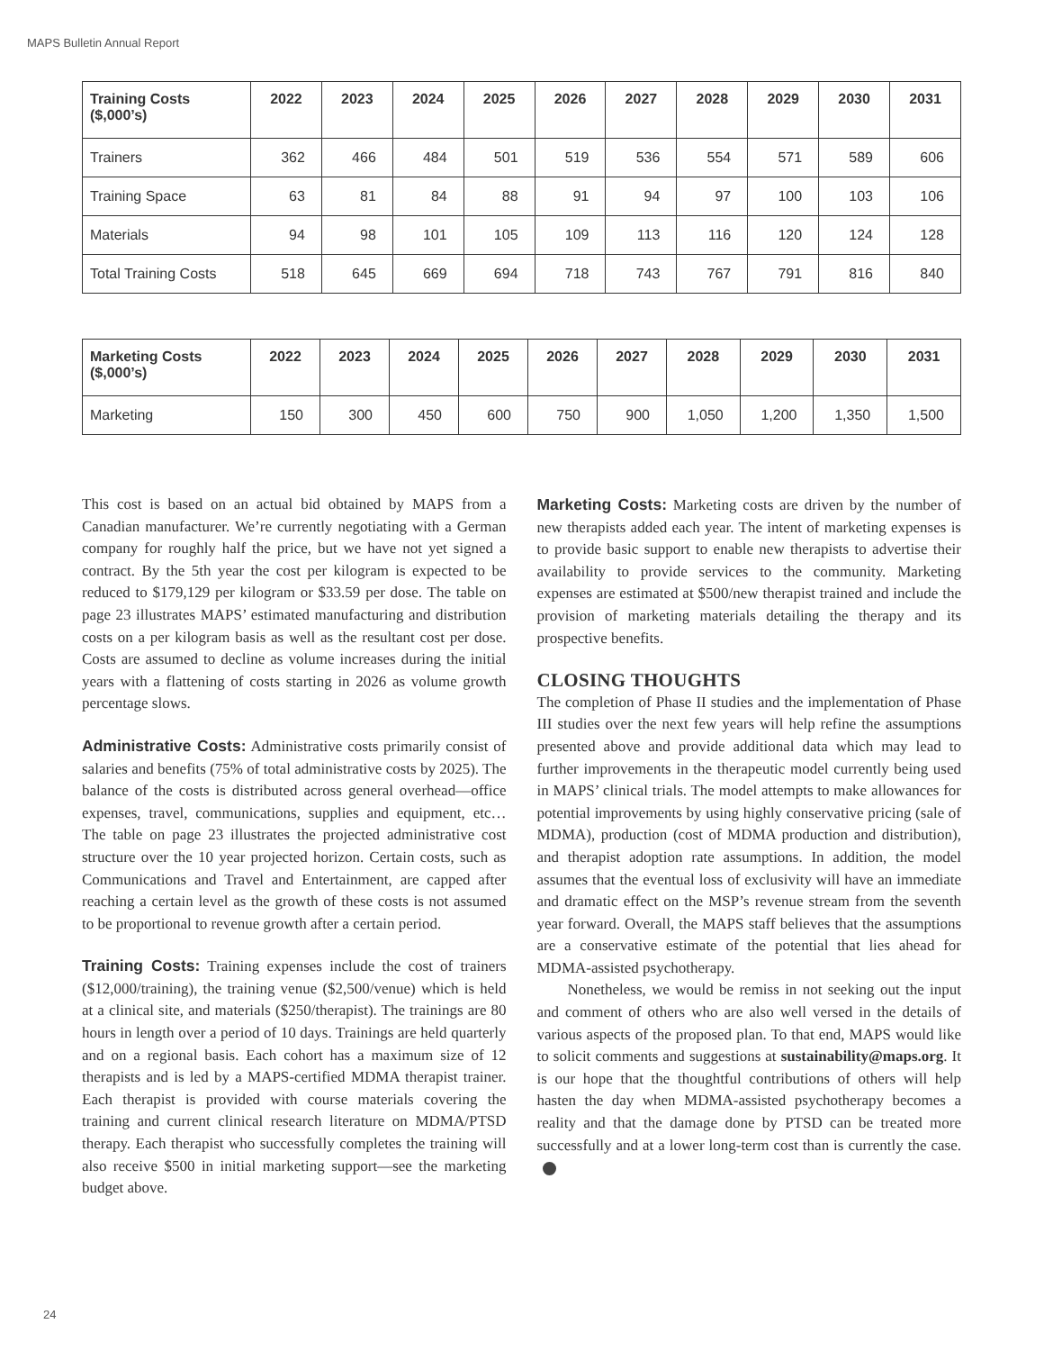MAPS Bulletin Annual Report
| Training Costs ($,000’s) | 2022 | 2023 | 2024 | 2025 | 2026 | 2027 | 2028 | 2029 | 2030 | 2031 |
| --- | --- | --- | --- | --- | --- | --- | --- | --- | --- | --- |
| Trainers | 362 | 466 | 484 | 501 | 519 | 536 | 554 | 571 | 589 | 606 |
| Training Space | 63 | 81 | 84 | 88 | 91 | 94 | 97 | 100 | 103 | 106 |
| Materials | 94 | 98 | 101 | 105 | 109 | 113 | 116 | 120 | 124 | 128 |
| Total Training Costs | 518 | 645 | 669 | 694 | 718 | 743 | 767 | 791 | 816 | 840 |
| Marketing Costs ($,000’s) | 2022 | 2023 | 2024 | 2025 | 2026 | 2027 | 2028 | 2029 | 2030 | 2031 |
| --- | --- | --- | --- | --- | --- | --- | --- | --- | --- | --- |
| Marketing | 150 | 300 | 450 | 600 | 750 | 900 | 1,050 | 1,200 | 1,350 | 1,500 |
This cost is based on an actual bid obtained by MAPS from a Canadian manufacturer. We’re currently negotiating with a German company for roughly half the price, but we have not yet signed a contract. By the 5th year the cost per kilogram is expected to be reduced to $179,129 per kilogram or $33.59 per dose. The table on page 23 illustrates MAPS’ estimated manufacturing and distribution costs on a per kilogram basis as well as the resultant cost per dose. Costs are assumed to decline as volume increases during the initial years with a flattening of costs starting in 2026 as volume growth percentage slows.
Administrative Costs: Administrative costs primarily consist of salaries and benefits (75% of total administrative costs by 2025). The balance of the costs is distributed across general overhead—office expenses, travel, communications, supplies and equipment, etc… The table on page 23 illustrates the projected administrative cost structure over the 10 year projected horizon. Certain costs, such as Communications and Travel and Entertainment, are capped after reaching a certain level as the growth of these costs is not assumed to be proportional to revenue growth after a certain period.
Training Costs: Training expenses include the cost of trainers ($12,000/training), the training venue ($2,500/venue) which is held at a clinical site, and materials ($250/therapist). The trainings are 80 hours in length over a period of 10 days. Trainings are held quarterly and on a regional basis. Each cohort has a maximum size of 12 therapists and is led by a MAPS-certified MDMA therapist trainer. Each therapist is provided with course materials covering the training and current clinical research literature on MDMA/PTSD therapy. Each therapist who successfully completes the training will also receive $500 in initial marketing support—see the marketing budget above.
Marketing Costs: Marketing costs are driven by the number of new therapists added each year. The intent of marketing expenses is to provide basic support to enable new therapists to advertise their availability to provide services to the community. Marketing expenses are estimated at $500/new therapist trained and include the provision of marketing materials detailing the therapy and its prospective benefits.
CLOSING THOUGHTS
The completion of Phase II studies and the implementation of Phase III studies over the next few years will help refine the assumptions presented above and provide additional data which may lead to further improvements in the therapeutic model currently being used in MAPS’ clinical trials. The model attempts to make allowances for potential improvements by using highly conservative pricing (sale of MDMA), production (cost of MDMA production and distribution), and therapist adoption rate assumptions. In addition, the model assumes that the eventual loss of exclusivity will have an immediate and dramatic effect on the MSP’s revenue stream from the seventh year forward. Overall, the MAPS staff believes that the assumptions are a conservative estimate of the potential that lies ahead for MDMA-assisted psychotherapy.
Nonetheless, we would be remiss in not seeking out the input and comment of others who are also well versed in the details of various aspects of the proposed plan. To that end, MAPS would like to solicit comments and suggestions at sustainability@maps.org. It is our hope that the thoughtful contributions of others will help hasten the day when MDMA-assisted psychotherapy becomes a reality and that the damage done by PTSD can be treated more successfully and at a lower long-term cost than is currently the case.
24